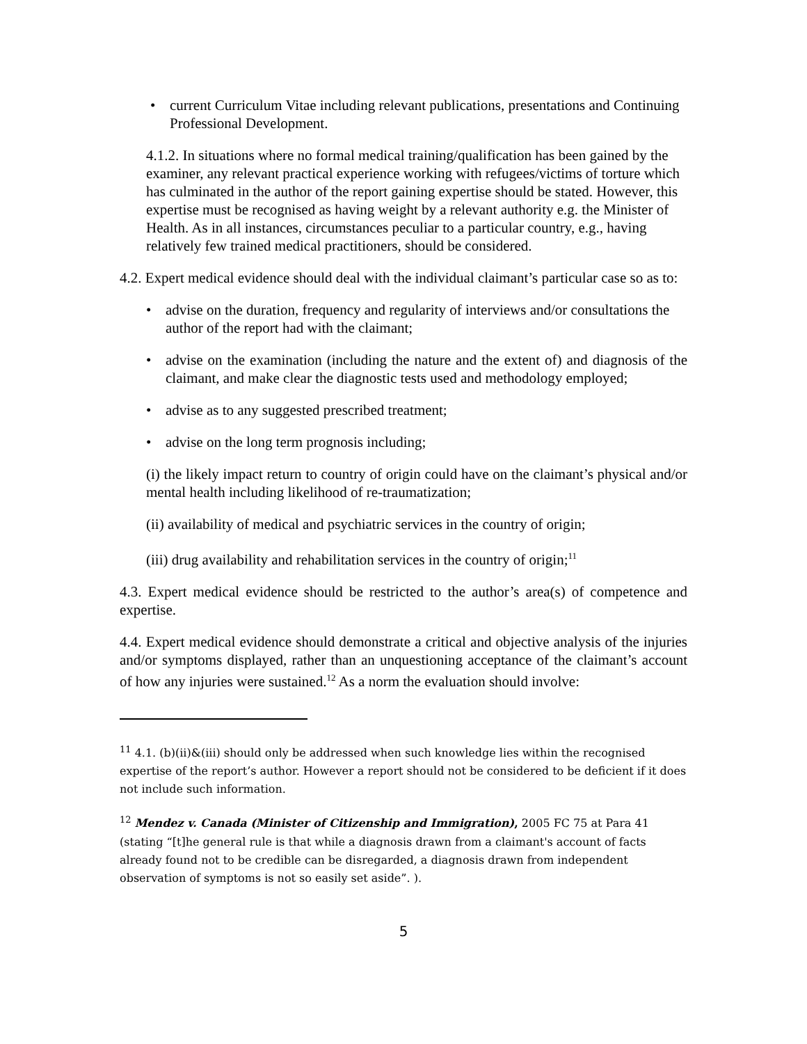• current Curriculum Vitae including relevant publications, presentations and Continuing Professional Development.
4.1.2. In situations where no formal medical training/qualification has been gained by the examiner, any relevant practical experience working with refugees/victims of torture which has culminated in the author of the report gaining expertise should be stated. However, this expertise must be recognised as having weight by a relevant authority e.g. the Minister of Health. As in all instances, circumstances peculiar to a particular country, e.g., having relatively few trained medical practitioners, should be considered.
4.2. Expert medical evidence should deal with the individual claimant’s particular case so as to:
• advise on the duration, frequency and regularity of interviews and/or consultations the author of the report had with the claimant;
• advise on the examination (including the nature and the extent of) and diagnosis of the claimant, and make clear the diagnostic tests used and methodology employed;
• advise as to any suggested prescribed treatment;
• advise on the long term prognosis including;
(i) the likely impact return to country of origin could have on the claimant’s physical and/or mental health including likelihood of re-traumatization;
(ii) availability of medical and psychiatric services in the country of origin;
(iii) drug availability and rehabilitation services in the country of origin;<sup>11</sup>
4.3. Expert medical evidence should be restricted to the author’s area(s) of competence and expertise.
4.4. Expert medical evidence should demonstrate a critical and objective analysis of the injuries and/or symptoms displayed, rather than an unquestioning acceptance of the claimant’s account of how any injuries were sustained.<sup>12</sup> As a norm the evaluation should involve:
<sup>11</sup> 4.1. (b)(ii)&(iii) should only be addressed when such knowledge lies within the recognised expertise of the report’s author. However a report should not be considered to be deficient if it does not include such information.
<sup>12</sup> Mendez v. Canada (Minister of Citizenship and Immigration), 2005 FC 75 at Para 41 (stating “[t]he general rule is that while a diagnosis drawn from a claimant's account of facts already found not to be credible can be disregarded, a diagnosis drawn from independent observation of symptoms is not so easily set aside”. ).
5